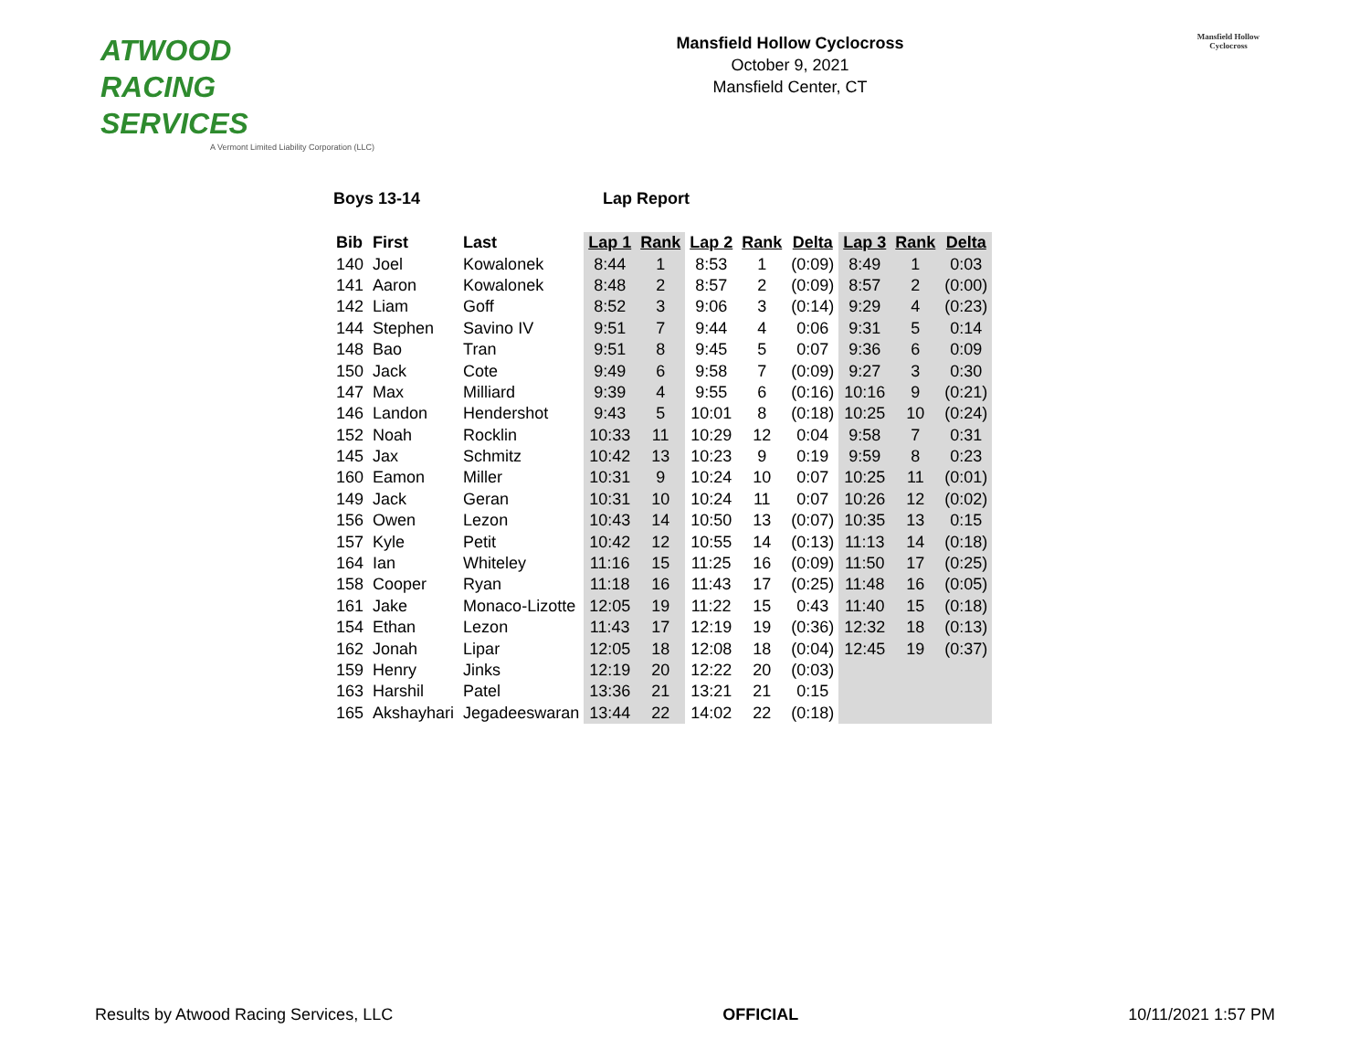ATWOOD
RACING
SERVICES
A Vermont Limited Liability Corporation (LLC)
Mansfield Hollow Cyclocross
October 9, 2021
Mansfield Center, CT
Mansfield Hollow
Cyclocross
Boys 13-14 Lap Report
| Bib | First | Last | Lap 1 | Rank | Lap 2 | Rank | Delta | Lap 3 | Rank | Delta |
| --- | --- | --- | --- | --- | --- | --- | --- | --- | --- | --- |
| 140 | Joel | Kowalonek | 8:44 | 1 | 8:53 | 1 | (0:09) | 8:49 | 1 | 0:03 |
| 141 | Aaron | Kowalonek | 8:48 | 2 | 8:57 | 2 | (0:09) | 8:57 | 2 | (0:00) |
| 142 | Liam | Goff | 8:52 | 3 | 9:06 | 3 | (0:14) | 9:29 | 4 | (0:23) |
| 144 | Stephen | Savino IV | 9:51 | 7 | 9:44 | 4 | 0:06 | 9:31 | 5 | 0:14 |
| 148 | Bao | Tran | 9:51 | 8 | 9:45 | 5 | 0:07 | 9:36 | 6 | 0:09 |
| 150 | Jack | Cote | 9:49 | 6 | 9:58 | 7 | (0:09) | 9:27 | 3 | 0:30 |
| 147 | Max | Milliard | 9:39 | 4 | 9:55 | 6 | (0:16) | 10:16 | 9 | (0:21) |
| 146 | Landon | Hendershot | 9:43 | 5 | 10:01 | 8 | (0:18) | 10:25 | 10 | (0:24) |
| 152 | Noah | Rocklin | 10:33 | 11 | 10:29 | 12 | 0:04 | 9:58 | 7 | 0:31 |
| 145 | Jax | Schmitz | 10:42 | 13 | 10:23 | 9 | 0:19 | 9:59 | 8 | 0:23 |
| 160 | Eamon | Miller | 10:31 | 9 | 10:24 | 10 | 0:07 | 10:25 | 11 | (0:01) |
| 149 | Jack | Geran | 10:31 | 10 | 10:24 | 11 | 0:07 | 10:26 | 12 | (0:02) |
| 156 | Owen | Lezon | 10:43 | 14 | 10:50 | 13 | (0:07) | 10:35 | 13 | 0:15 |
| 157 | Kyle | Petit | 10:42 | 12 | 10:55 | 14 | (0:13) | 11:13 | 14 | (0:18) |
| 164 | Ian | Whiteley | 11:16 | 15 | 11:25 | 16 | (0:09) | 11:50 | 17 | (0:25) |
| 158 | Cooper | Ryan | 11:18 | 16 | 11:43 | 17 | (0:25) | 11:48 | 16 | (0:05) |
| 161 | Jake | Monaco-Lizotte | 12:05 | 19 | 11:22 | 15 | 0:43 | 11:40 | 15 | (0:18) |
| 154 | Ethan | Lezon | 11:43 | 17 | 12:19 | 19 | (0:36) | 12:32 | 18 | (0:13) |
| 162 | Jonah | Lipar | 12:05 | 18 | 12:08 | 18 | (0:04) | 12:45 | 19 | (0:37) |
| 159 | Henry | Jinks | 12:19 | 20 | 12:22 | 20 | (0:03) | | | |
| 163 | Harshil | Patel | 13:36 | 21 | 13:21 | 21 | 0:15 | | | |
| 165 | Akshayhari | Jegadeeswaran | 13:44 | 22 | 14:02 | 22 | (0:18) | | | |
Results by Atwood Racing Services, LLC OFFICIAL 10/11/2021 1:57 PM